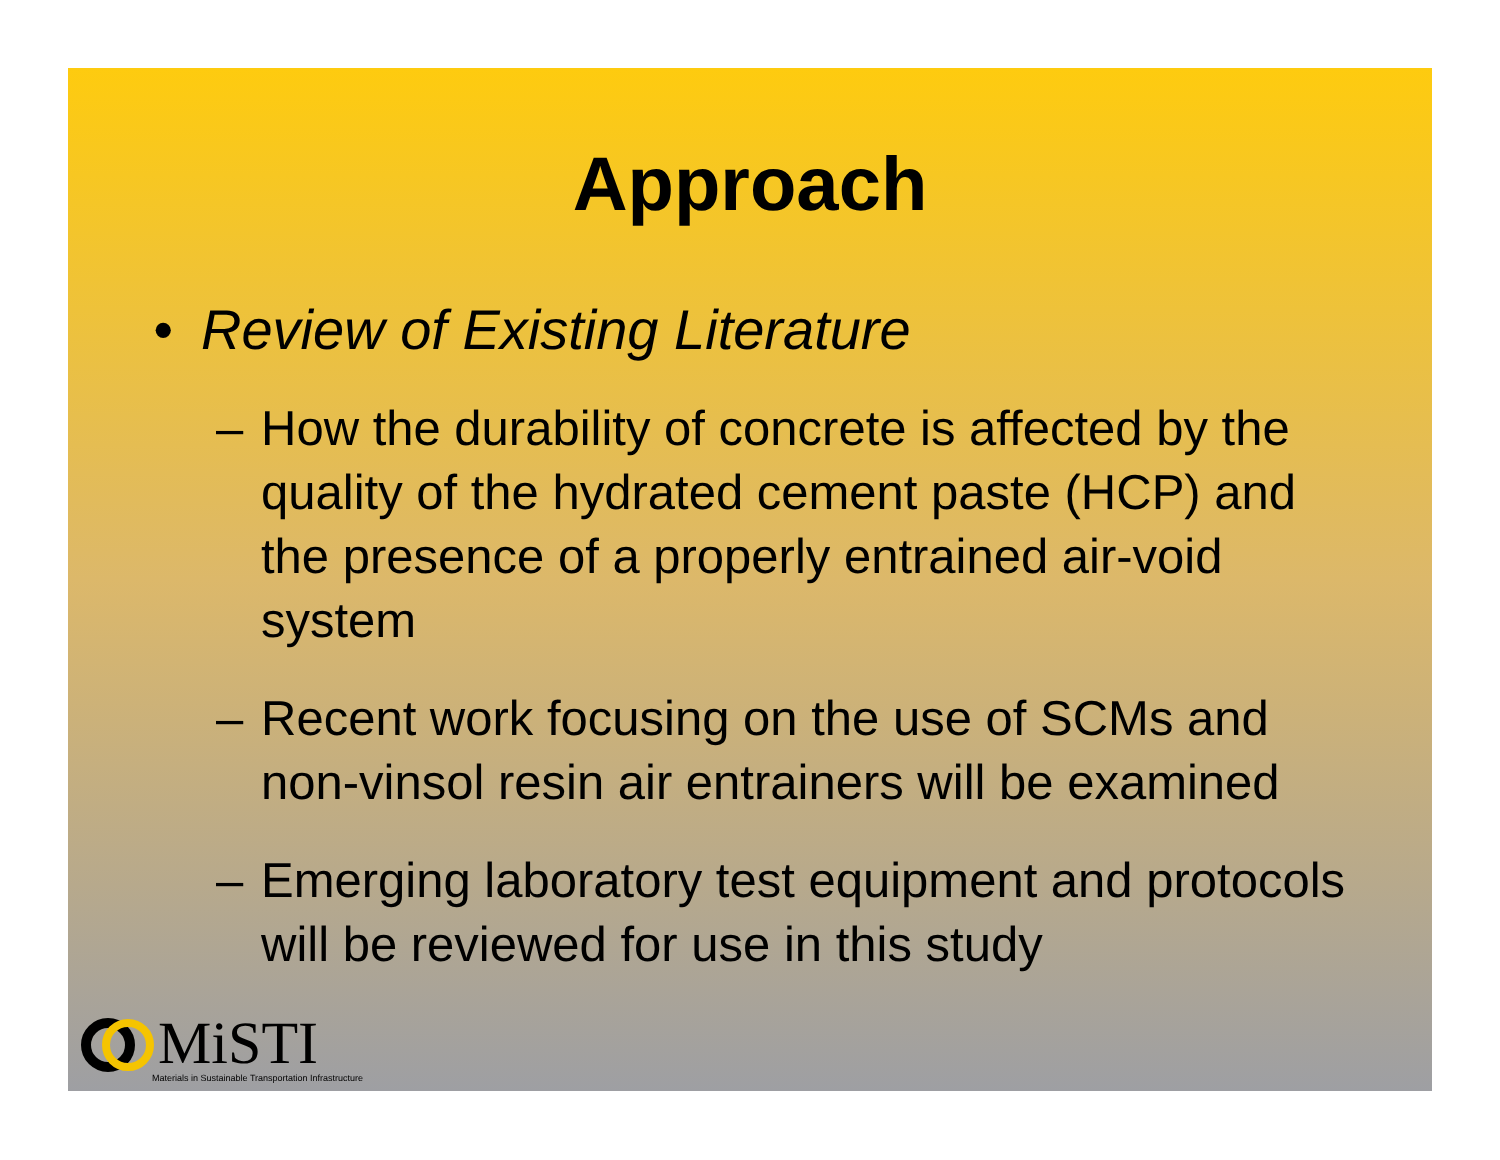Approach
• Review of Existing Literature
– How the durability of concrete is affected by the quality of the hydrated cement paste (HCP) and the presence of a properly entrained air-void system
– Recent work focusing on the use of SCMs and non-vinsol resin air entrainers will be examined
– Emerging laboratory test equipment and protocols will be reviewed for use in this study
MiSTI
Materials in Sustainable Transportation Infrastructure